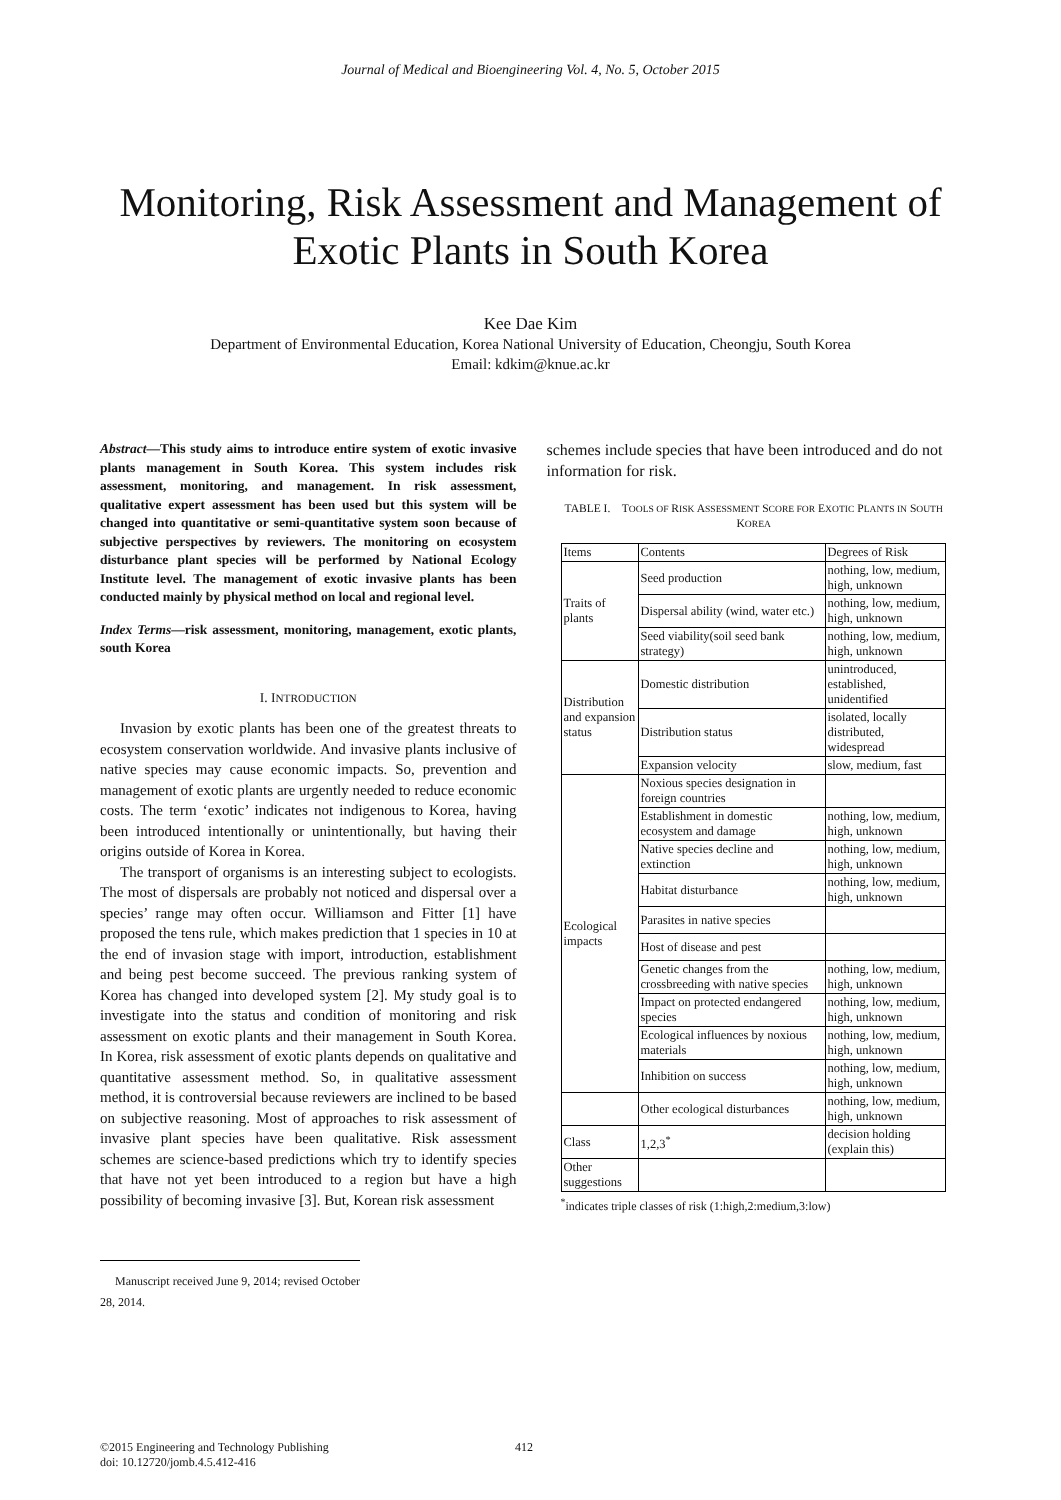Journal of Medical and Bioengineering Vol. 4, No. 5, October 2015
Monitoring, Risk Assessment and Management of Exotic Plants in South Korea
Kee Dae Kim
Department of Environmental Education, Korea National University of Education, Cheongju, South Korea
Email: kdkim@knue.ac.kr
Abstract—This study aims to introduce entire system of exotic invasive plants management in South Korea. This system includes risk assessment, monitoring, and management. In risk assessment, qualitative expert assessment has been used but this system will be changed into quantitative or semi-quantitative system soon because of subjective perspectives by reviewers. The monitoring on ecosystem disturbance plant species will be performed by National Ecology Institute level. The management of exotic invasive plants has been conducted mainly by physical method on local and regional level.
Index Terms—risk assessment, monitoring, management, exotic plants, south Korea
I. INTRODUCTION
Invasion by exotic plants has been one of the greatest threats to ecosystem conservation worldwide. And invasive plants inclusive of native species may cause economic impacts. So, prevention and management of exotic plants are urgently needed to reduce economic costs. The term ‘exotic’ indicates not indigenous to Korea, having been introduced intentionally or unintentionally, but having their origins outside of Korea in Korea.
The transport of organisms is an interesting subject to ecologists. The most of dispersals are probably not noticed and dispersal over a species’ range may often occur. Williamson and Fitter [1] have proposed the tens rule, which makes prediction that 1 species in 10 at the end of invasion stage with import, introduction, establishment and being pest become succeed. The previous ranking system of Korea has changed into developed system [2]. My study goal is to investigate into the status and condition of monitoring and risk assessment on exotic plants and their management in South Korea. In Korea, risk assessment of exotic plants depends on qualitative and quantitative assessment method. So, in qualitative assessment method, it is controversial because reviewers are inclined to be based on subjective reasoning. Most of approaches to risk assessment of invasive plant species have been qualitative. Risk assessment schemes are science-based predictions which try to identify species that have not yet been introduced to a region but have a high possibility of becoming invasive [3]. But, Korean risk assessment
Manuscript received June 9, 2014; revised October 28, 2014.
schemes include species that have been introduced and do not information for risk.
TABLE I. TOOLS OF RISK ASSESSMENT SCORE FOR EXOTIC PLANTS IN SOUTH KOREA
| Items | Contents | Degrees of Risk |
| Traits of plants | Seed production | nothing, low, medium, high, unknown |
| | Dispersal ability (wind, water etc.) | nothing, low, medium, high, unknown |
| | Seed viability(soil seed bank strategy) | nothing, low, medium, high, unknown |
| Distribution and expansion status | Domestic distribution | unintroduced, established, unidentified |
| | Distribution status | isolated, locally distributed, widespread |
| | Expansion velocity | slow, medium, fast |
| Ecological impacts | Noxious species designation in foreign countries | |
| | Establishment in domestic ecosystem and damage | nothing, low, medium, high, unknown |
| | Native species decline and extinction | nothing, low, medium, high, unknown |
| | Habitat disturbance | nothing, low, medium, high, unknown |
| | Parasites in native species | |
| | Host of disease and pest | |
| | Genetic changes from the crossbreeding with native species | nothing, low, medium, high, unknown |
| | Impact on protected endangered species | nothing, low, medium, high, unknown |
| | Ecological influences by noxious materials | nothing, low, medium, high, unknown |
| | Inhibition on success | nothing, low, medium, high, unknown |
| | Other ecological disturbances | nothing, low, medium, high, unknown |
| Class | 1,2,3<sup>*</sup> | decision holding (explain this) |
| Other suggestions | | |
<sup>*</sup> indicates triple classes of risk (1:high,2:medium,3:low)
©2015 Engineering and Technology Publishing
doi: 10.12720/jomb.4.5.412-416
412